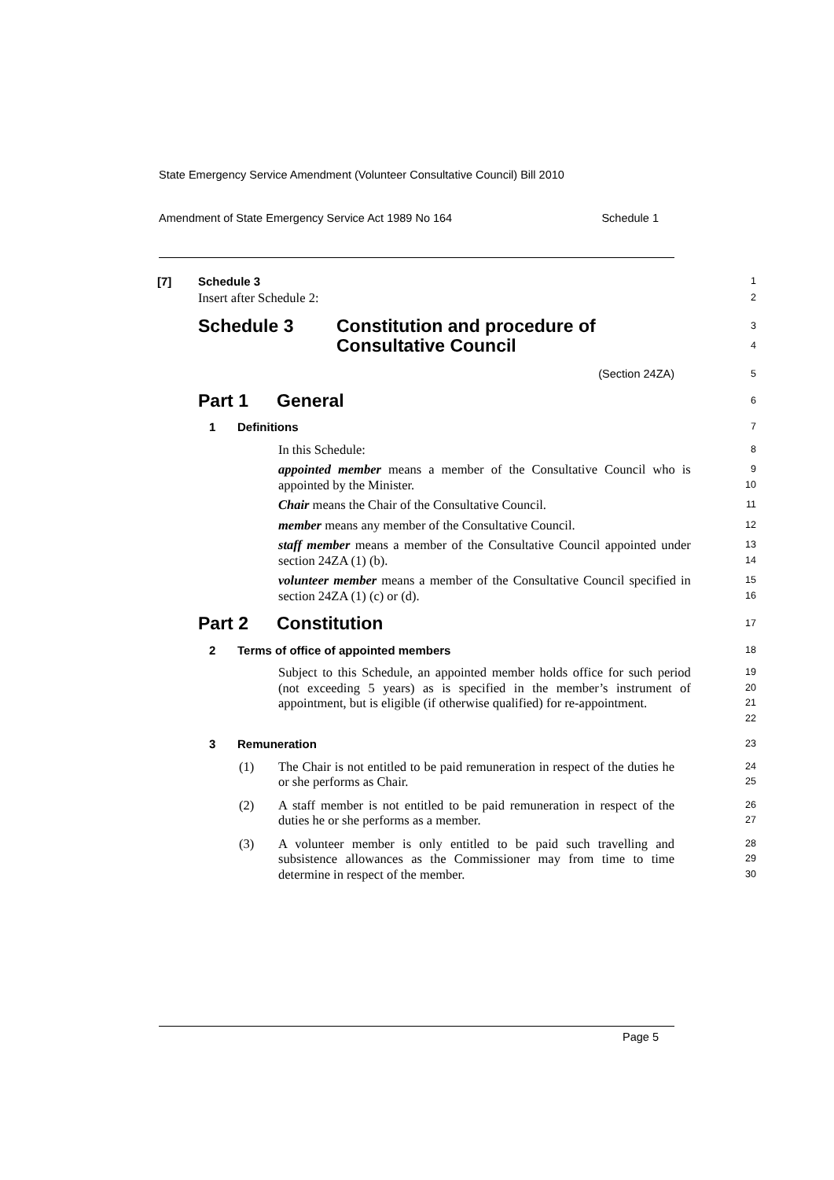State Emergency Service Amendment (Volunteer Consultative Council) Bill 2010
Amendment of State Emergency Service Act 1989 No 164 Schedule 1
[7] Schedule 3
1
Insert after Schedule 2:
2
Schedule 3 Constitution and procedure of
Consultative Council
3
4
(Section 24ZA)
5
Part 1 General
6
1 Definitions
7
In this Schedule:
8
appointed member means a member of the Consultative Council who is appointed by the Minister.
9
10
Chair means the Chair of the Consultative Council.
11
member means any member of the Consultative Council.
12
staff member means a member of the Consultative Council appointed under section 24ZA (1) (b).
13
14
volunteer member means a member of the Consultative Council specified in section 24ZA (1) (c) or (d).
15
16
Part 2 Constitution
17
2 Terms of office of appointed members
18
Subject to this Schedule, an appointed member holds office for such period (not exceeding 5 years) as is specified in the member’s instrument of appointment, but is eligible (if otherwise qualified) for re-appointment.
19
20
21
22
3 Remuneration
23
(1) The Chair is not entitled to be paid remuneration in respect of the duties he or she performs as Chair.
24
25
(2) A staff member is not entitled to be paid remuneration in respect of the duties he or she performs as a member.
26
27
(3) A volunteer member is only entitled to be paid such travelling and subsistence allowances as the Commissioner may from time to time determine in respect of the member.
28
29
30
Page 5